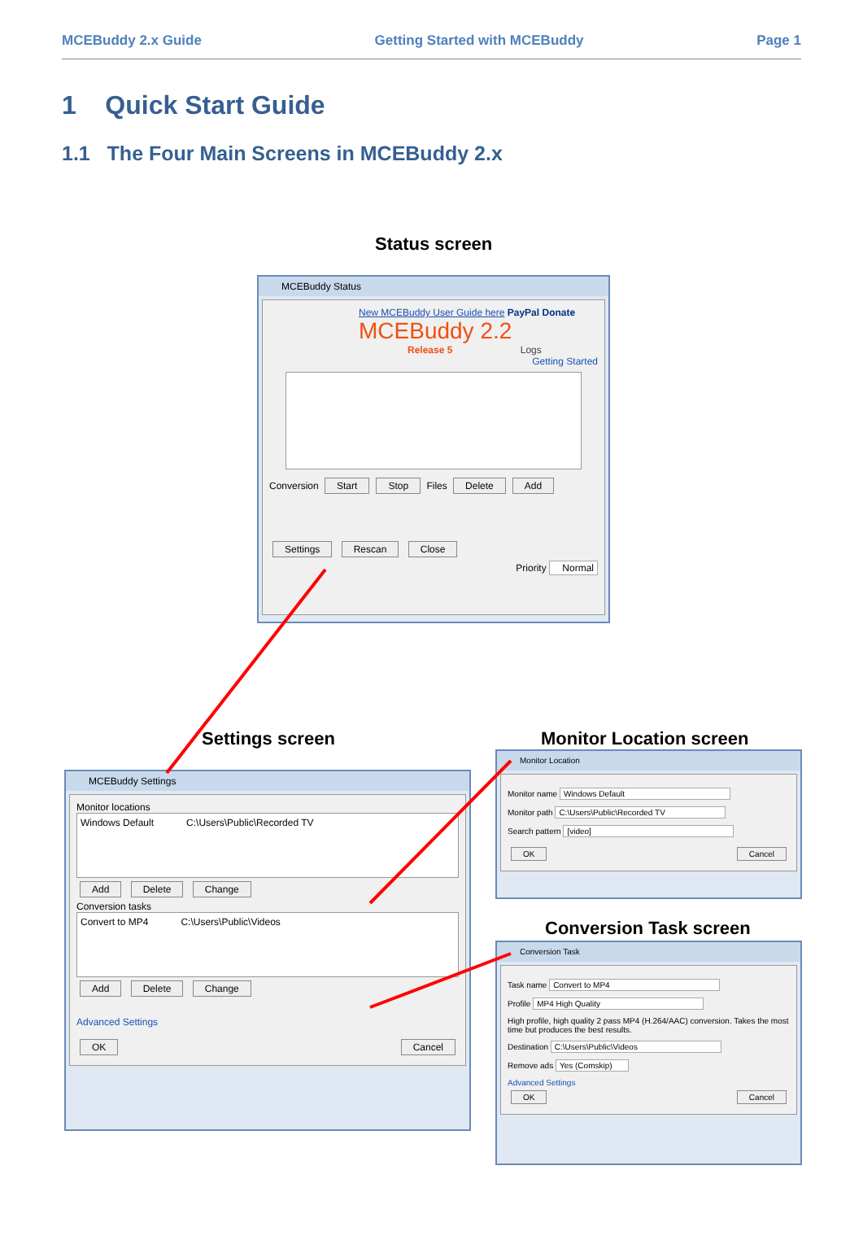MCEBuddy 2.x Guide Getting Started with MCEBuddy Page 1
1 Quick Start Guide
1.1 The Four Main Screens in MCEBuddy 2.x
Status screen
MCEBuddy Status
New MCEBuddy User Guide here PayPal Donate
MCEBuddy 2.2
Release 5 Logs
Getting Started
Conversion Start Stop Files Delete Add
Settings Rescan Close
Priority Normal
Settings screen Monitor Location screen
MCEBuddy Settings
Monitor locations
Windows Default C:\Users\Public\Recorded TV
Add Delete Change
Conversion tasks
Convert to MP4 C:\Users\Public\Videos
Add Delete Change
Advanced Settings
OK Cancel
Monitor Location
Monitor name Windows Default
Monitor path C:\Users\Public\Recorded TV
Search pattern [video]
OK Cancel
Conversion Task screen
Conversion Task
Task name Convert to MP4
Profile MP4 High Quality
High profile, high quality 2 pass MP4 (H.264/AAC) conversion. Takes the most time but produces the best results.
Destination C:\Users\Public\Videos
Remove ads Yes (Comskip)
Advanced Settings
OK Cancel